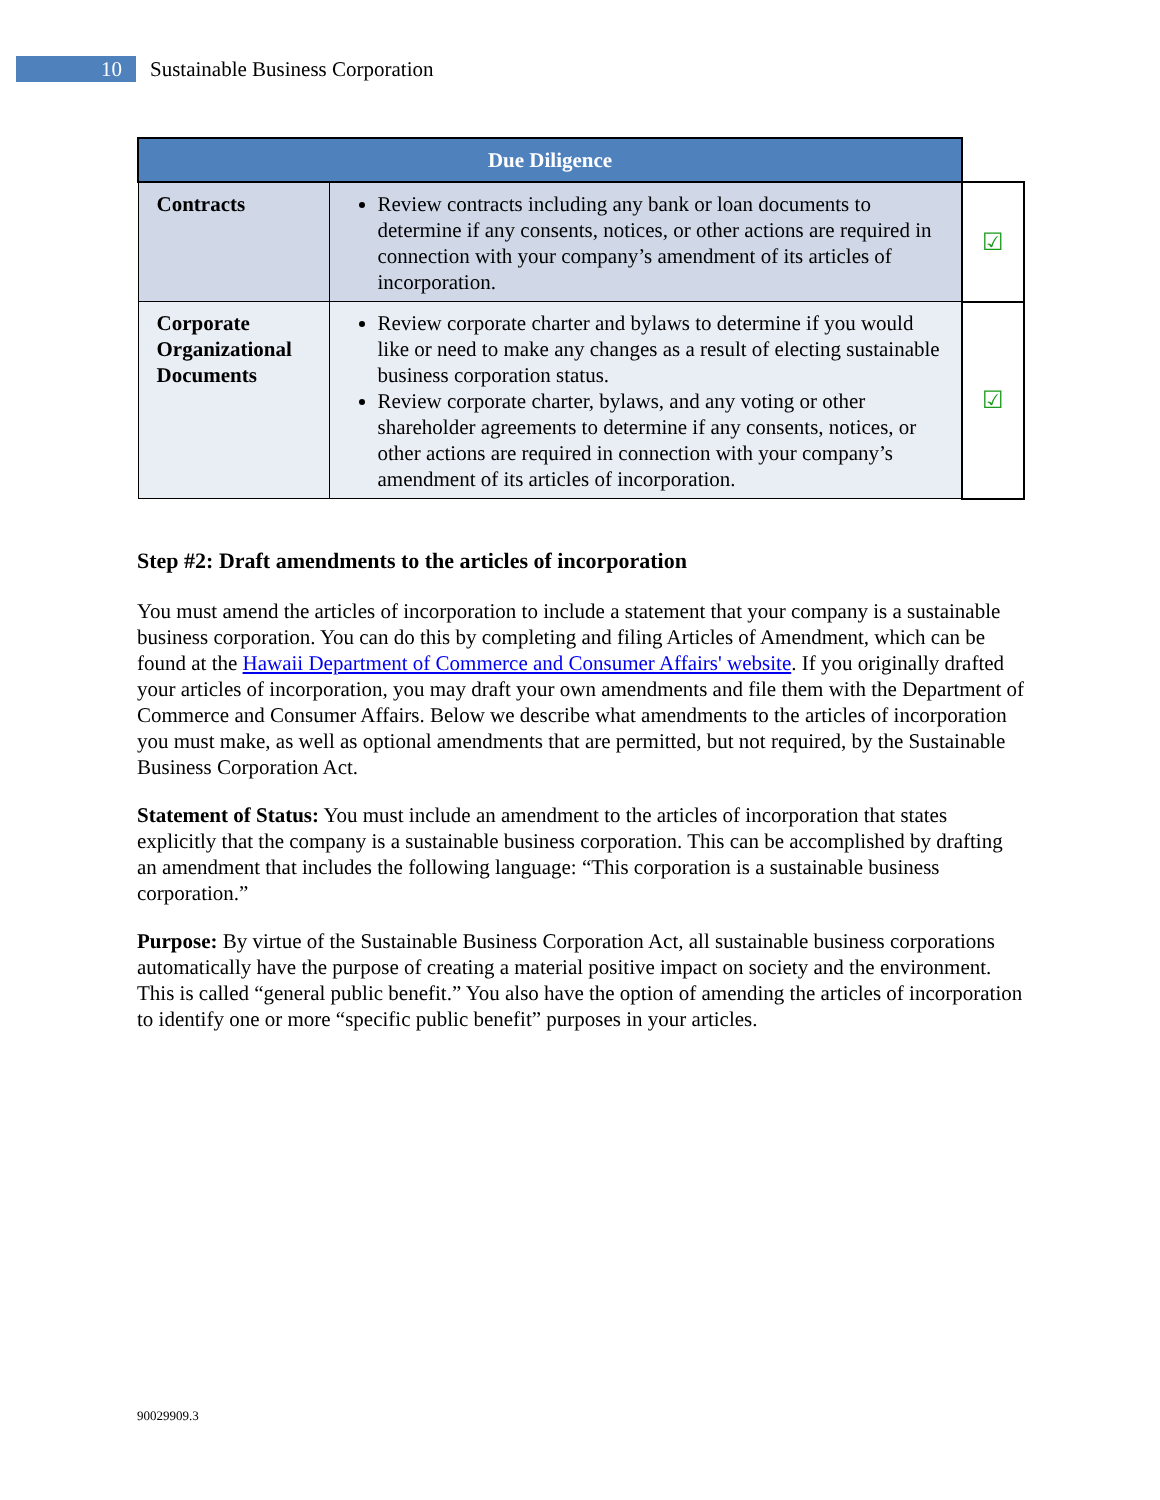10
Sustainable Business Corporation
| Due Diligence | | |
| --- | --- | --- |
| Contracts | Review contracts including any bank or loan documents to determine if any consents, notices, or other actions are required in connection with your company’s amendment of its articles of incorporation. | ☑ |
| Corporate Organizational Documents | Review corporate charter and bylaws to determine if you would like or need to make any changes as a result of electing sustainable business corporation status. Review corporate charter, bylaws, and any voting or other shareholder agreements to determine if any consents, notices, or other actions are required in connection with your company’s amendment of its articles of incorporation. | ☑ |
Step #2: Draft amendments to the articles of incorporation
You must amend the articles of incorporation to include a statement that your company is a sustainable business corporation. You can do this by completing and filing Articles of Amendment, which can be found at the Hawaii Department of Commerce and Consumer Affairs' website. If you originally drafted your articles of incorporation, you may draft your own amendments and file them with the Department of Commerce and Consumer Affairs. Below we describe what amendments to the articles of incorporation you must make, as well as optional amendments that are permitted, but not required, by the Sustainable Business Corporation Act.
Statement of Status: You must include an amendment to the articles of incorporation that states explicitly that the company is a sustainable business corporation. This can be accomplished by drafting an amendment that includes the following language: “This corporation is a sustainable business corporation.”
Purpose: By virtue of the Sustainable Business Corporation Act, all sustainable business corporations automatically have the purpose of creating a material positive impact on society and the environment. This is called “general public benefit.” You also have the option of amending the articles of incorporation to identify one or more “specific public benefit” purposes in your articles.
90029909.3